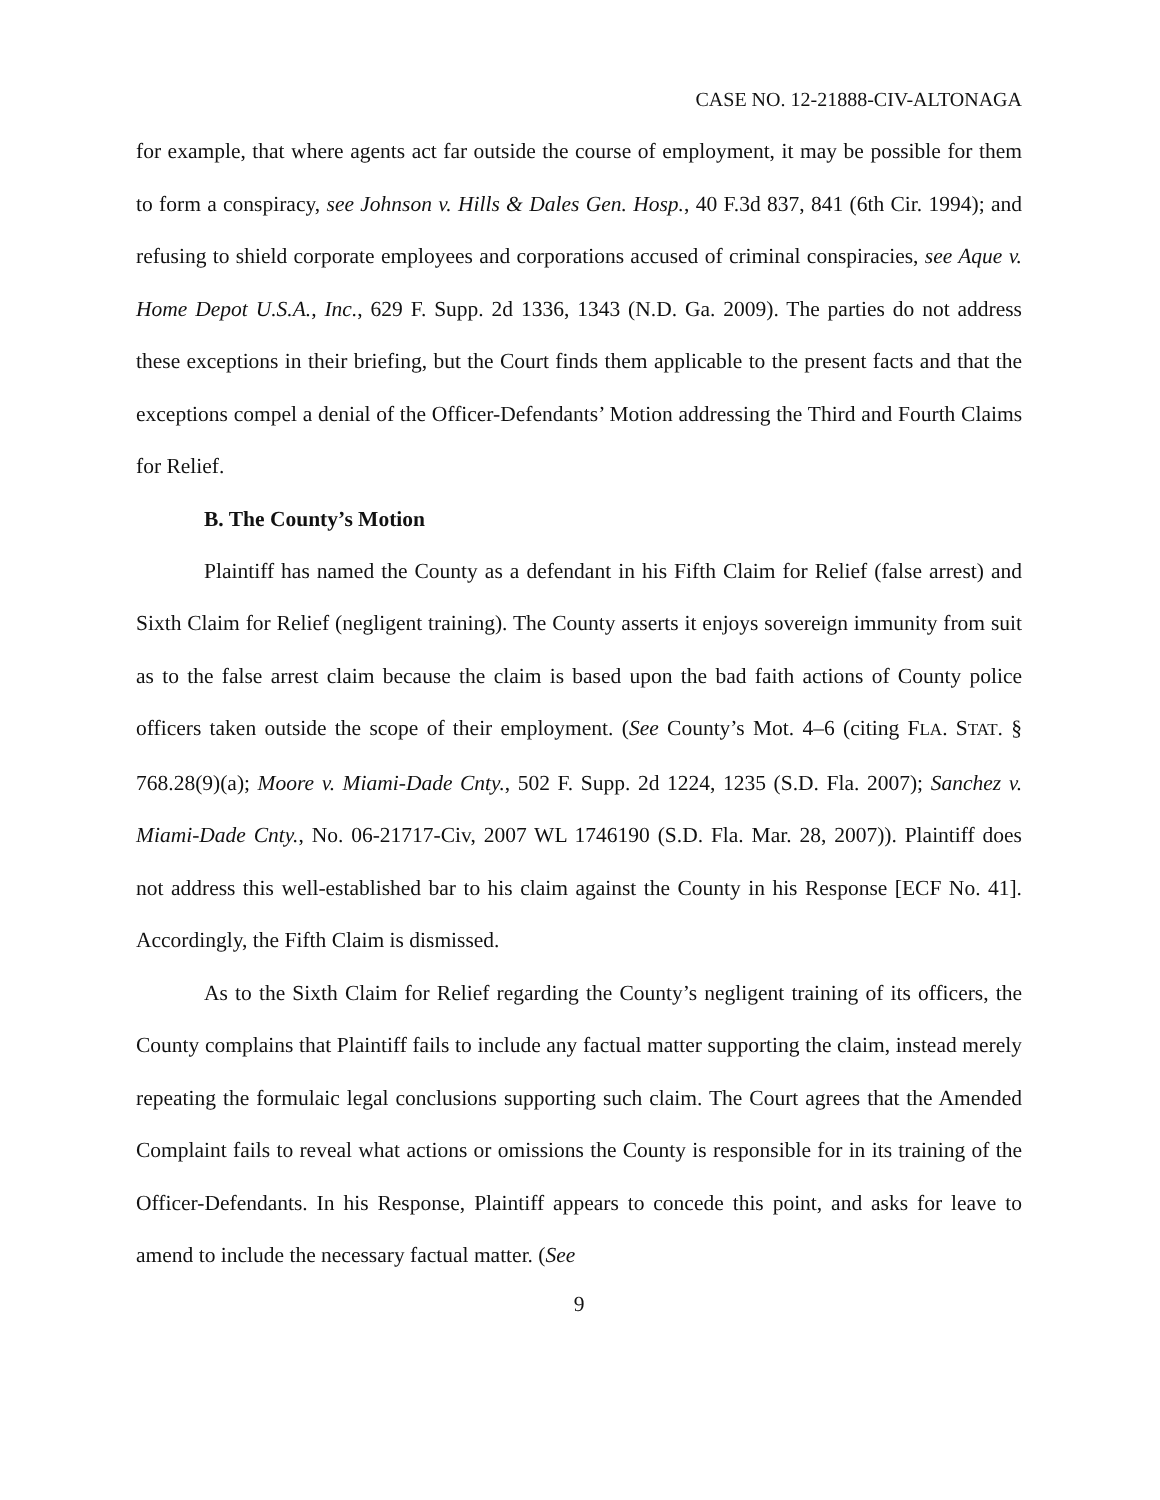CASE NO. 12-21888-CIV-ALTONAGA
for example, that where agents act far outside the course of employment, it may be possible for them to form a conspiracy, see Johnson v. Hills & Dales Gen. Hosp., 40 F.3d 837, 841 (6th Cir. 1994); and refusing to shield corporate employees and corporations accused of criminal conspiracies, see Aque v. Home Depot U.S.A., Inc., 629 F. Supp. 2d 1336, 1343 (N.D. Ga. 2009). The parties do not address these exceptions in their briefing, but the Court finds them applicable to the present facts and that the exceptions compel a denial of the Officer-Defendants’ Motion addressing the Third and Fourth Claims for Relief.
B. The County’s Motion
Plaintiff has named the County as a defendant in his Fifth Claim for Relief (false arrest) and Sixth Claim for Relief (negligent training). The County asserts it enjoys sovereign immunity from suit as to the false arrest claim because the claim is based upon the bad faith actions of County police officers taken outside the scope of their employment. (See County’s Mot. 4–6 (citing FLA. STAT. § 768.28(9)(a); Moore v. Miami-Dade Cnty., 502 F. Supp. 2d 1224, 1235 (S.D. Fla. 2007); Sanchez v. Miami-Dade Cnty., No. 06-21717-Civ, 2007 WL 1746190 (S.D. Fla. Mar. 28, 2007)). Plaintiff does not address this well-established bar to his claim against the County in his Response [ECF No. 41]. Accordingly, the Fifth Claim is dismissed.
As to the Sixth Claim for Relief regarding the County’s negligent training of its officers, the County complains that Plaintiff fails to include any factual matter supporting the claim, instead merely repeating the formulaic legal conclusions supporting such claim. The Court agrees that the Amended Complaint fails to reveal what actions or omissions the County is responsible for in its training of the Officer-Defendants. In his Response, Plaintiff appears to concede this point, and asks for leave to amend to include the necessary factual matter. (See
9